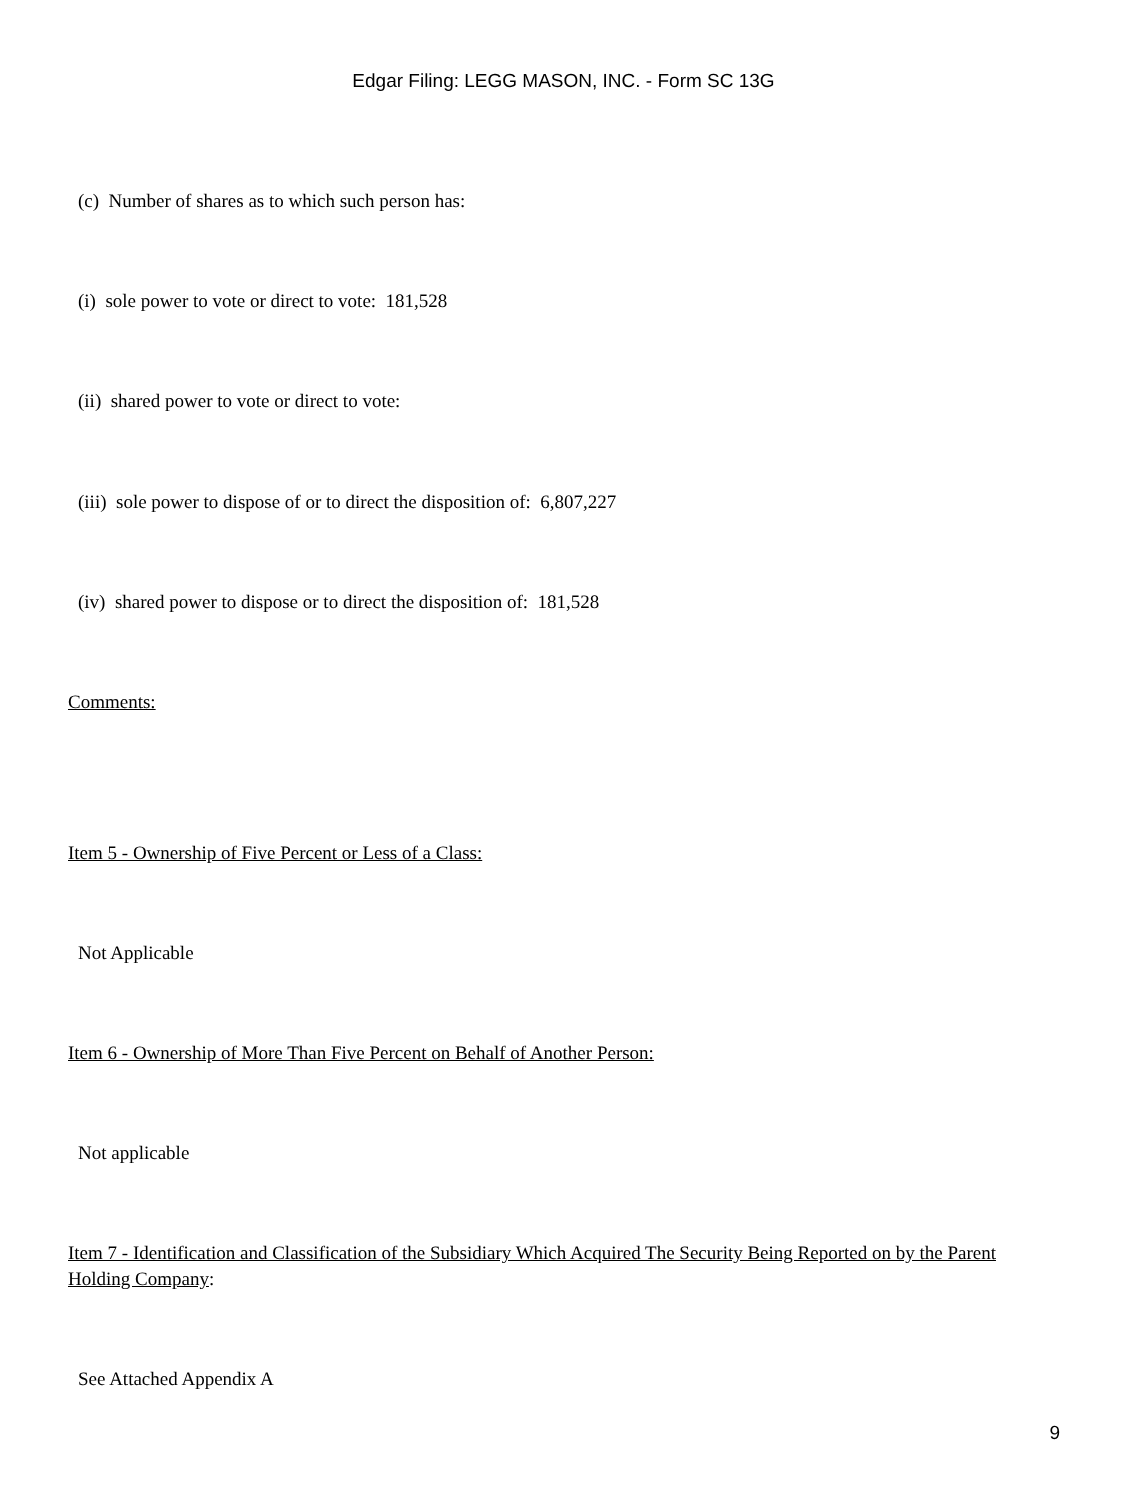Edgar Filing: LEGG MASON, INC. - Form SC 13G
(c) Number of shares as to which such person has:
(i) sole power to vote or direct to vote: 181,528
(ii) shared power to vote or direct to vote:
(iii) sole power to dispose of or to direct the disposition of: 6,807,227
(iv) shared power to dispose or to direct the disposition of: 181,528
Comments:
Item 5 - Ownership of Five Percent or Less of a Class:
Not Applicable
Item 6 - Ownership of More Than Five Percent on Behalf of Another Person:
Not applicable
Item 7 - Identification and Classification of the Subsidiary Which Acquired The Security Being Reported on by the Parent Holding Company:
See Attached Appendix A
9